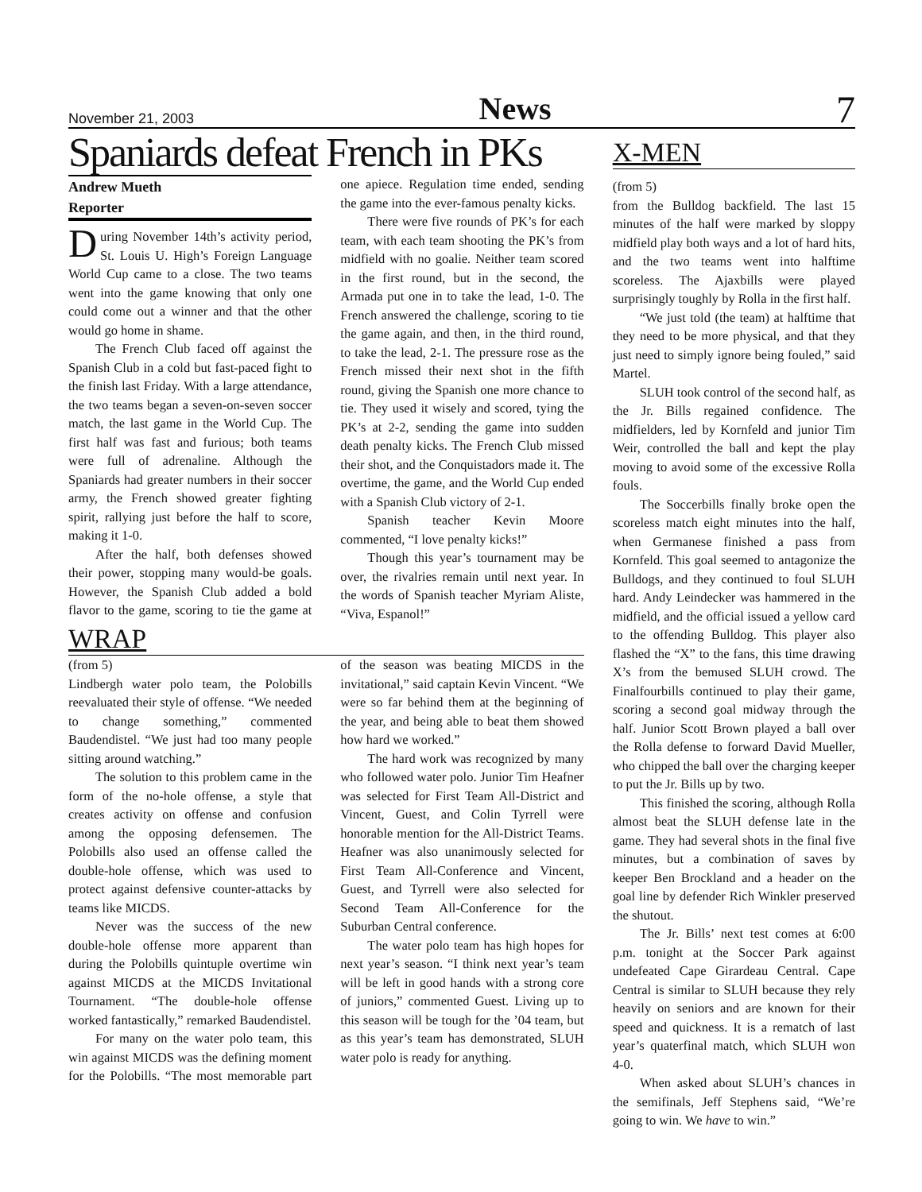November 21, 2003 News 7
Spaniards defeat French in PKs
Andrew Mueth
Reporter
During November 14th’s activity period, St. Louis U. High’s Foreign Language World Cup came to a close. The two teams went into the game knowing that only one could come out a winner and that the other would go home in shame.
The French Club faced off against the Spanish Club in a cold but fast-paced fight to the finish last Friday. With a large attendance, the two teams began a seven-on-seven soccer match, the last game in the World Cup. The first half was fast and furious; both teams were full of adrenaline. Although the Spaniards had greater numbers in their soccer army, the French showed greater fighting spirit, rallying just before the half to score, making it 1-0.
After the half, both defenses showed their power, stopping many would-be goals. However, the Spanish Club added a bold flavor to the game, scoring to tie the game at one apiece. Regulation time ended, sending the game into the ever-famous penalty kicks.
There were five rounds of PK’s for each team, with each team shooting the PK’s from midfield with no goalie. Neither team scored in the first round, but in the second, the Armada put one in to take the lead, 1-0. The French answered the challenge, scoring to tie the game again, and then, in the third round, to take the lead, 2-1. The pressure rose as the French missed their next shot in the fifth round, giving the Spanish one more chance to tie. They used it wisely and scored, tying the PK’s at 2-2, sending the game into sudden death penalty kicks. The French Club missed their shot, and the Conquistadors made it. The overtime, the game, and the World Cup ended with a Spanish Club victory of 2-1.
Spanish teacher Kevin Moore commented, “I love penalty kicks!”
Though this year’s tournament may be over, the rivalries remain until next year. In the words of Spanish teacher Myriam Aliste, “Viva, Espanol!”
WRAP
(from 5)
Lindbergh water polo team, the Polobills reevaluated their style of offense. “We needed to change something,” commented Baudendistel. “We just had too many people sitting around watching.”
The solution to this problem came in the form of the no-hole offense, a style that creates activity on offense and confusion among the opposing defensemen. The Polobills also used an offense called the double-hole offense, which was used to protect against defensive counter-attacks by teams like MICDS.
Never was the success of the new double-hole offense more apparent than during the Polobills quintuple overtime win against MICDS at the MICDS Invitational Tournament. “The double-hole offense worked fantastically,” remarked Baudendistel.
For many on the water polo team, this win against MICDS was the defining moment for the Polobills. “The most memorable part of the season was beating MICDS in the invitational,” said captain Kevin Vincent. “We were so far behind them at the beginning of the year, and being able to beat them showed how hard we worked.”
The hard work was recognized by many who followed water polo. Junior Tim Heafner was selected for First Team All-District and Vincent, Guest, and Colin Tyrrell were honorable mention for the All-District Teams. Heafner was also unanimously selected for First Team All-Conference and Vincent, Guest, and Tyrrell were also selected for Second Team All-Conference for the Suburban Central conference.
The water polo team has high hopes for next year’s season. “I think next year’s team will be left in good hands with a strong core of juniors,” commented Guest. Living up to this season will be tough for the ’04 team, but as this year’s team has demonstrated, SLUH water polo is ready for anything.
X-MEN
(from 5)
from the Bulldog backfield. The last 15 minutes of the half were marked by sloppy midfield play both ways and a lot of hard hits, and the two teams went into halftime scoreless. The Ajaxbills were played surprisingly toughly by Rolla in the first half.
“We just told (the team) at halftime that they need to be more physical, and that they just need to simply ignore being fouled,” said Martel.
SLUH took control of the second half, as the Jr. Bills regained confidence. The midfielders, led by Kornfeld and junior Tim Weir, controlled the ball and kept the play moving to avoid some of the excessive Rolla fouls.
The Soccerbills finally broke open the scoreless match eight minutes into the half, when Germanese finished a pass from Kornfeld. This goal seemed to antagonize the Bulldogs, and they continued to foul SLUH hard. Andy Leindecker was hammered in the midfield, and the official issued a yellow card to the offending Bulldog. This player also flashed the “X” to the fans, this time drawing X’s from the bemused SLUH crowd. The Finalfourbills continued to play their game, scoring a second goal midway through the half. Junior Scott Brown played a ball over the Rolla defense to forward David Mueller, who chipped the ball over the charging keeper to put the Jr. Bills up by two.
This finished the scoring, although Rolla almost beat the SLUH defense late in the game. They had several shots in the final five minutes, but a combination of saves by keeper Ben Brockland and a header on the goal line by defender Rich Winkler preserved the shutout.
The Jr. Bills’ next test comes at 6:00 p.m. tonight at the Soccer Park against undefeated Cape Girardeau Central. Cape Central is similar to SLUH because they rely heavily on seniors and are known for their speed and quickness. It is a rematch of last year’s quaterfinal match, which SLUH won 4-0.
When asked about SLUH’s chances in the semifinals, Jeff Stephens said, “We’re going to win. We have to win.”